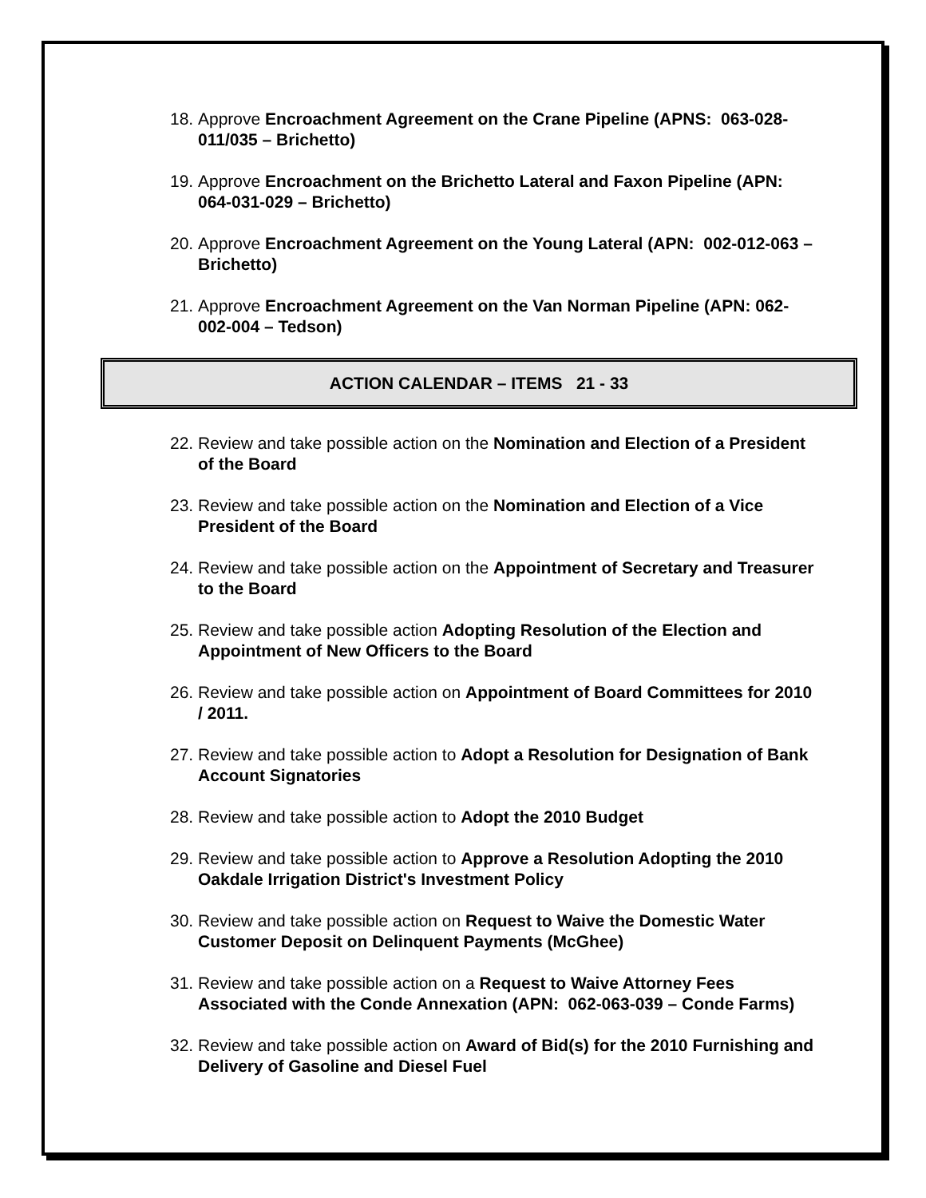18. Approve Encroachment Agreement on the Crane Pipeline (APNS: 063-028-011/035 – Brichetto)
19. Approve Encroachment on the Brichetto Lateral and Faxon Pipeline (APN: 064-031-029 – Brichetto)
20. Approve Encroachment Agreement on the Young Lateral (APN: 002-012-063 – Brichetto)
21. Approve Encroachment Agreement on the Van Norman Pipeline (APN: 062-002-004 – Tedson)
ACTION CALENDAR – ITEMS 21 - 33
22. Review and take possible action on the Nomination and Election of a President of the Board
23. Review and take possible action on the Nomination and Election of a Vice President of the Board
24. Review and take possible action on the Appointment of Secretary and Treasurer to the Board
25. Review and take possible action Adopting Resolution of the Election and Appointment of New Officers to the Board
26. Review and take possible action on Appointment of Board Committees for 2010 / 2011.
27. Review and take possible action to Adopt a Resolution for Designation of Bank Account Signatories
28. Review and take possible action to Adopt the 2010 Budget
29. Review and take possible action to Approve a Resolution Adopting the 2010 Oakdale Irrigation District's Investment Policy
30. Review and take possible action on Request to Waive the Domestic Water Customer Deposit on Delinquent Payments (McGhee)
31. Review and take possible action on a Request to Waive Attorney Fees Associated with the Conde Annexation (APN: 062-063-039 – Conde Farms)
32. Review and take possible action on Award of Bid(s) for the 2010 Furnishing and Delivery of Gasoline and Diesel Fuel